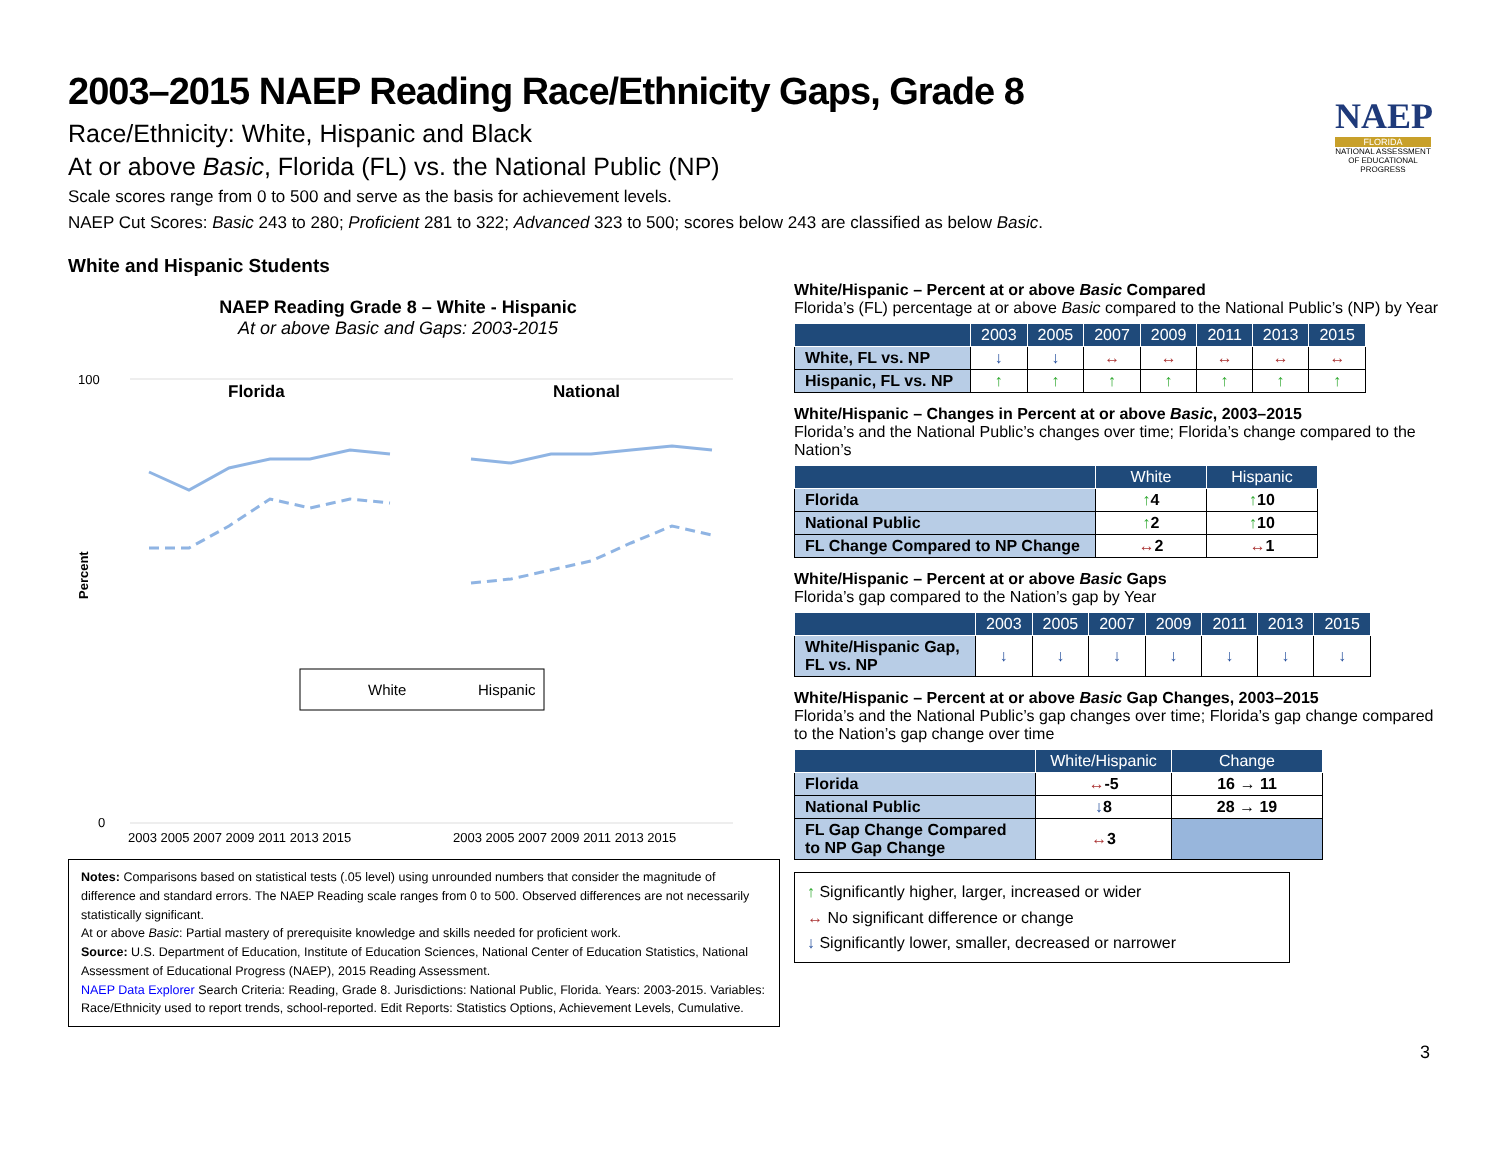NAEP
FLORIDA
NATIONAL ASSESSMENT OF EDUCATIONAL PROGRESS
2003–2015 NAEP Reading Race/Ethnicity Gaps, Grade 8
Race/Ethnicity: White, Hispanic and Black
At or above Basic, Florida (FL) vs. the National Public (NP)
Scale scores range from 0 to 500 and serve as the basis for achievement levels.
NAEP Cut Scores: Basic 243 to 280; Proficient 281 to 322; Advanced 323 to 500; scores below 243 are classified as below Basic.
White and Hispanic Students
NAEP Reading Grade 8 – White - Hispanic
At or above Basic and Gaps: 2003-2015
100
0
Percent
Florida
National
2003 2005 2007 2009 2011 2013 2015
2003 2005 2007 2009 2011 2013 2015
White
Hispanic
Notes: Comparisons based on statistical tests (.05 level) using unrounded numbers that consider the magnitude of difference and standard errors. The NAEP Reading scale ranges from 0 to 500. Observed differences are not necessarily statistically significant.
At or above Basic: Partial mastery of prerequisite knowledge and skills needed for proficient work.
Source: U.S. Department of Education, Institute of Education Sciences, National Center of Education Statistics, National Assessment of Educational Progress (NAEP), 2015 Reading Assessment.
NAEP Data Explorer Search Criteria: Reading, Grade 8. Jurisdictions: National Public, Florida. Years: 2003-2015. Variables: Race/Ethnicity used to report trends, school-reported. Edit Reports: Statistics Options, Achievement Levels, Cumulative.
White/Hispanic – Percent at or above Basic Compared
Florida’s (FL) percentage at or above Basic compared to the National Public’s (NP) by Year
| | 2003 | 2005 | 2007 | 2009 | 2011 | 2013 | 2015 |
| --- | --- | --- | --- | --- | --- | --- | --- |
| White, FL vs. NP | ↓ | ↓ | ↔ | ↔ | ↔ | ↔ | ↔ |
| Hispanic, FL vs. NP | ↑ | ↑ | ↑ | ↑ | ↑ | ↑ | ↑ |
White/Hispanic – Changes in Percent at or above Basic, 2003–2015
Florida’s and the National Public’s changes over time; Florida’s change compared to the Nation’s
| | White | Hispanic |
| --- | --- | --- |
| Florida | ↑ 4 | ↑ 10 |
| National Public | ↑ 2 | ↑ 10 |
| FL Change Compared to NP Change | ↔ 2 | ↔ 1 |
White/Hispanic – Percent at or above Basic Gaps
Florida’s gap compared to the Nation’s gap by Year
| | 2003 | 2005 | 2007 | 2009 | 2011 | 2013 | 2015 |
| --- | --- | --- | --- | --- | --- | --- | --- |
| White/Hispanic Gap, FL vs. NP | ↓ | ↓ | ↓ | ↓ | ↓ | ↓ | ↓ |
White/Hispanic – Percent at or above Basic Gap Changes, 2003–2015
Florida’s and the National Public’s gap changes over time; Florida’s gap change compared to the Nation’s gap change over time
| | White/Hispanic | Change |
| --- | --- | --- |
| Florida | ↔ -5 | 16 → 11 |
| National Public | ↓ 8 | 28 → 19 |
| FL Gap Change Compared to NP Gap Change | ↔ 3 | |
↑ Significantly higher, larger, increased or wider
↔ No significant difference or change
↓ Significantly lower, smaller, decreased or narrower
3